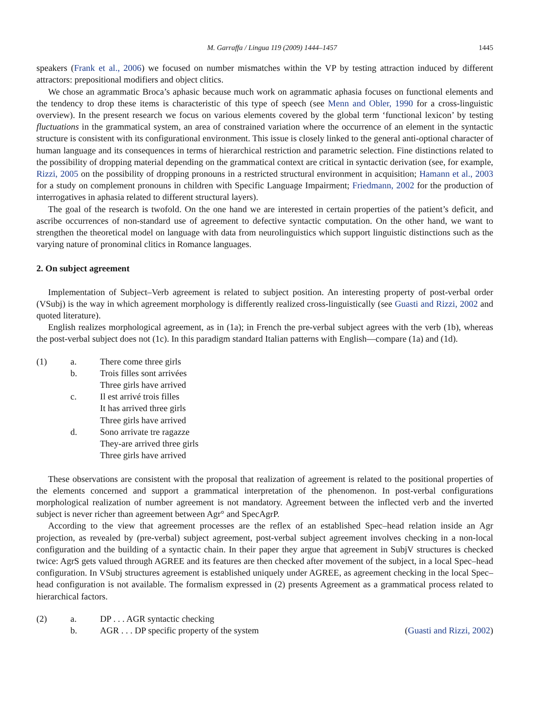M. Garraffa / Lingua 119 (2009) 1444–1457 1445
speakers (Frank et al., 2006) we focused on number mismatches within the VP by testing attraction induced by different attractors: prepositional modifiers and object clitics.
We chose an agrammatic Broca’s aphasic because much work on agrammatic aphasia focuses on functional elements and the tendency to drop these items is characteristic of this type of speech (see Menn and Obler, 1990 for a cross-linguistic overview). In the present research we focus on various elements covered by the global term ‘functional lexicon’ by testing fluctuations in the grammatical system, an area of constrained variation where the occurrence of an element in the syntactic structure is consistent with its configurational environment. This issue is closely linked to the general anti-optional character of human language and its consequences in terms of hierarchical restriction and parametric selection. Fine distinctions related to the possibility of dropping material depending on the grammatical context are critical in syntactic derivation (see, for example, Rizzi, 2005 on the possibility of dropping pronouns in a restricted structural environment in acquisition; Hamann et al., 2003 for a study on complement pronouns in children with Specific Language Impairment; Friedmann, 2002 for the production of interrogatives in aphasia related to different structural layers).
The goal of the research is twofold. On the one hand we are interested in certain properties of the patient’s deficit, and ascribe occurrences of non-standard use of agreement to defective syntactic computation. On the other hand, we want to strengthen the theoretical model on language with data from neurolinguistics which support linguistic distinctions such as the varying nature of pronominal clitics in Romance languages.
2. On subject agreement
Implementation of Subject–Verb agreement is related to subject position. An interesting property of post-verbal order (VSubj) is the way in which agreement morphology is differently realized cross-linguistically (see Guasti and Rizzi, 2002 and quoted literature).
English realizes morphological agreement, as in (1a); in French the pre-verbal subject agrees with the verb (1b), whereas the post-verbal subject does not (1c). In this paradigm standard Italian patterns with English—compare (1a) and (1d).
| (1) | a. | There come three girls |
| | b. | Trois filles sont arrivées Three girls have arrived |
| | c. | Il est arrivé trois filles It has arrived three girls Three girls have arrived |
| | d. | Sono arrivate tre ragazze They-are arrived three girls Three girls have arrived |
These observations are consistent with the proposal that realization of agreement is related to the positional properties of the elements concerned and support a grammatical interpretation of the phenomenon. In post-verbal configurations morphological realization of number agreement is not mandatory. Agreement between the inflected verb and the inverted subject is never richer than agreement between Agr° and SpecAgrP.
According to the view that agreement processes are the reflex of an established Spec–head relation inside an Agr projection, as revealed by (pre-verbal) subject agreement, post-verbal subject agreement involves checking in a non-local configuration and the building of a syntactic chain. In their paper they argue that agreement in SubjV structures is checked twice: AgrS gets valued through AGREE and its features are then checked after movement of the subject, in a local Spec–head configuration. In VSubj structures agreement is established uniquely under AGREE, as agreement checking in the local Spec–head configuration is not available. The formalism expressed in (2) presents Agreement as a grammatical process related to hierarchical factors.
| (2) | a. | DP . . . AGR syntactic checking | |
| | b. | AGR . . . DP specific property of the system | ( Guasti and Rizzi, 2002 ) |